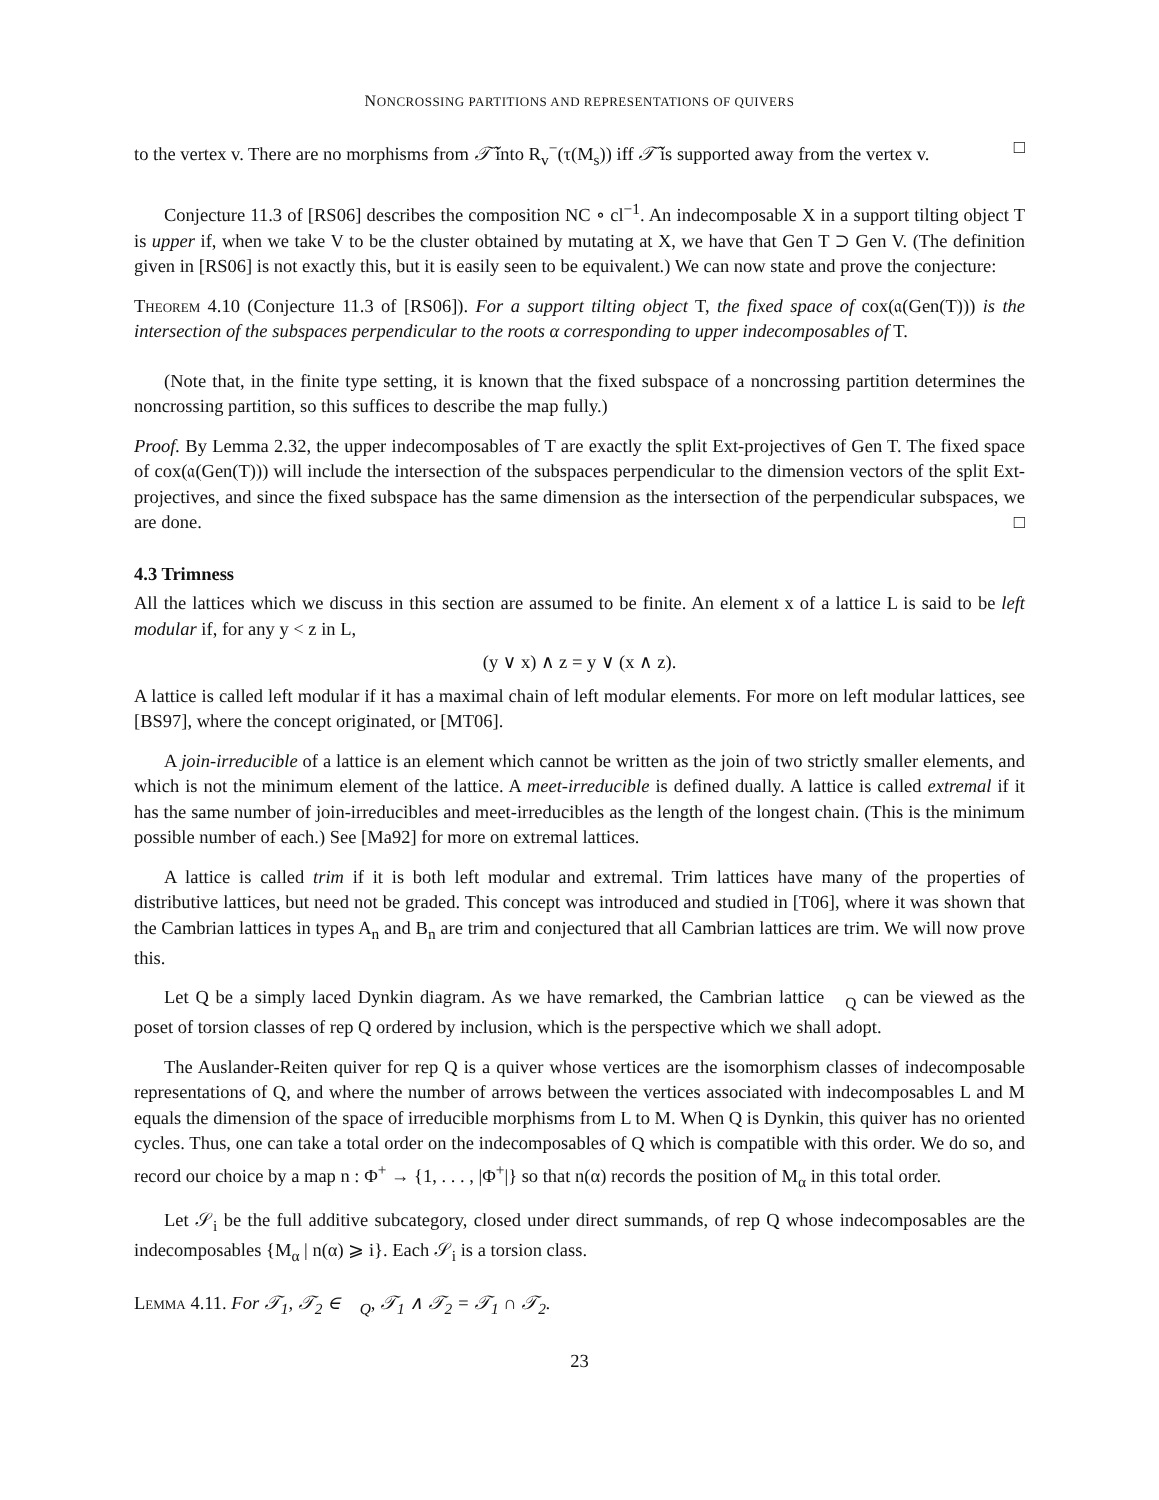NONCROSSING PARTITIONS AND REPRESENTATIONS OF QUIVERS
to the vertex v. There are no morphisms from 𝒯̃ into R<sub>v</sub><sup>−</sup>(τ(M<sub>s</sub>)) iff 𝒯̃ is supported away from the vertex v. □
Conjecture 11.3 of [RS06] describes the composition NC ∘ cl<sup>−1</sup>. An indecomposable X in a support tilting object T is upper if, when we take V to be the cluster obtained by mutating at X, we have that Gen T ⊃ Gen V. (The definition given in [RS06] is not exactly this, but it is easily seen to be equivalent.) We can now state and prove the conjecture:
Theorem 4.10 (Conjecture 11.3 of [RS06]). For a support tilting object T, the fixed space of cox(𝔞(Gen(T))) is the intersection of the subspaces perpendicular to the roots α corresponding to upper indecomposables of T.
(Note that, in the finite type setting, it is known that the fixed subspace of a noncrossing partition determines the noncrossing partition, so this suffices to describe the map fully.)
Proof. By Lemma 2.32, the upper indecomposables of T are exactly the split Ext-projectives of Gen T. The fixed space of cox(𝔞(Gen(T))) will include the intersection of the subspaces perpendicular to the dimension vectors of the split Ext-projectives, and since the fixed subspace has the same dimension as the intersection of the perpendicular subspaces, we are done. □
4.3 Trimness
All the lattices which we discuss in this section are assumed to be finite. An element x of a lattice L is said to be left modular if, for any y < z in L,
(y ∨ x) ∧ z = y ∨ (x ∧ z).
A lattice is called left modular if it has a maximal chain of left modular elements. For more on left modular lattices, see [BS97], where the concept originated, or [MT06].
A join-irreducible of a lattice is an element which cannot be written as the join of two strictly smaller elements, and which is not the minimum element of the lattice. A meet-irreducible is defined dually. A lattice is called extremal if it has the same number of join-irreducibles and meet-irreducibles as the length of the longest chain. (This is the minimum possible number of each.) See [Ma92] for more on extremal lattices.
A lattice is called trim if it is both left modular and extremal. Trim lattices have many of the properties of distributive lattices, but need not be graded. This concept was introduced and studied in [T06], where it was shown that the Cambrian lattices in types A<sub>n</sub> and B<sub>n</sub> are trim and conjectured that all Cambrian lattices are trim. We will now prove this.
Let Q be a simply laced Dynkin diagram. As we have remarked, the Cambrian lattice 𝔆<sub>Q</sub> can be viewed as the poset of torsion classes of rep Q ordered by inclusion, which is the perspective which we shall adopt.
The Auslander-Reiten quiver for rep Q is a quiver whose vertices are the isomorphism classes of indecomposable representations of Q, and where the number of arrows between the vertices associated with indecomposables L and M equals the dimension of the space of irreducible morphisms from L to M. When Q is Dynkin, this quiver has no oriented cycles. Thus, one can take a total order on the indecomposables of Q which is compatible with this order. We do so, and record our choice by a map n : Φ<sup>+</sup> → {1, . . . , |Φ<sup>+</sup>|} so that n(α) records the position of M<sub>α</sub> in this total order.
Let 𝒮<sub>i</sub> be the full additive subcategory, closed under direct summands, of rep Q whose indecomposables are the indecomposables {M<sub>α</sub> | n(α) ⩾ i}. Each 𝒮<sub>i</sub> is a torsion class.
Lemma 4.11. For 𝒯<sub>1</sub>, 𝒯<sub>2</sub> ∈ 𝔆<sub>Q</sub>, 𝒯<sub>1</sub> ∧ 𝒯<sub>2</sub> = 𝒯<sub>1</sub> ∩ 𝒯<sub>2</sub>.
23